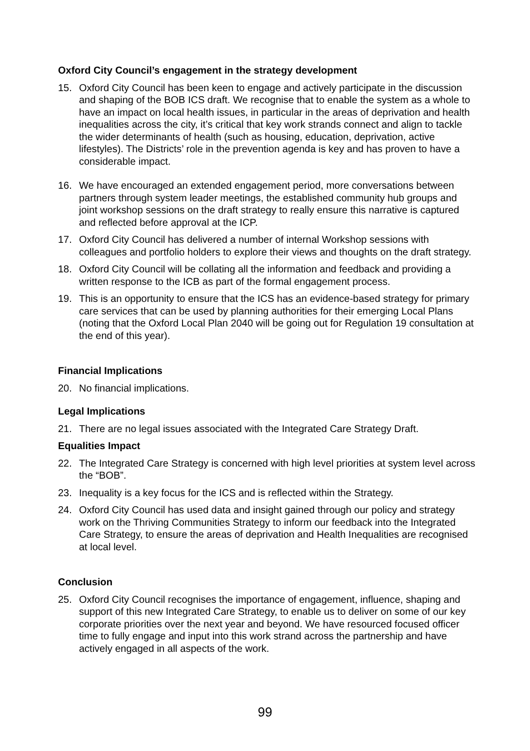Oxford City Council’s engagement in the strategy development
15. Oxford City Council has been keen to engage and actively participate in the discussion and shaping of the BOB ICS draft. We recognise that to enable the system as a whole to have an impact on local health issues, in particular in the areas of deprivation and health inequalities across the city, it’s critical that key work strands connect and align to tackle the wider determinants of health (such as housing, education, deprivation, active lifestyles). The Districts’ role in the prevention agenda is key and has proven to have a considerable impact.
16. We have encouraged an extended engagement period, more conversations between partners through system leader meetings, the established community hub groups and joint workshop sessions on the draft strategy to really ensure this narrative is captured and reflected before approval at the ICP.
17. Oxford City Council has delivered a number of internal Workshop sessions with colleagues and portfolio holders to explore their views and thoughts on the draft strategy.
18. Oxford City Council will be collating all the information and feedback and providing a written response to the ICB as part of the formal engagement process.
19. This is an opportunity to ensure that the ICS has an evidence-based strategy for primary care services that can be used by planning authorities for their emerging Local Plans (noting that the Oxford Local Plan 2040 will be going out for Regulation 19 consultation at the end of this year).
Financial Implications
20. No financial implications.
Legal Implications
21. There are no legal issues associated with the Integrated Care Strategy Draft.
Equalities Impact
22. The Integrated Care Strategy is concerned with high level priorities at system level across the “BOB”.
23. Inequality is a key focus for the ICS and is reflected within the Strategy.
24. Oxford City Council has used data and insight gained through our policy and strategy work on the Thriving Communities Strategy to inform our feedback into the Integrated Care Strategy, to ensure the areas of deprivation and Health Inequalities are recognised at local level.
Conclusion
25. Oxford City Council recognises the importance of engagement, influence, shaping and support of this new Integrated Care Strategy, to enable us to deliver on some of our key corporate priorities over the next year and beyond. We have resourced focused officer time to fully engage and input into this work strand across the partnership and have actively engaged in all aspects of the work.
99